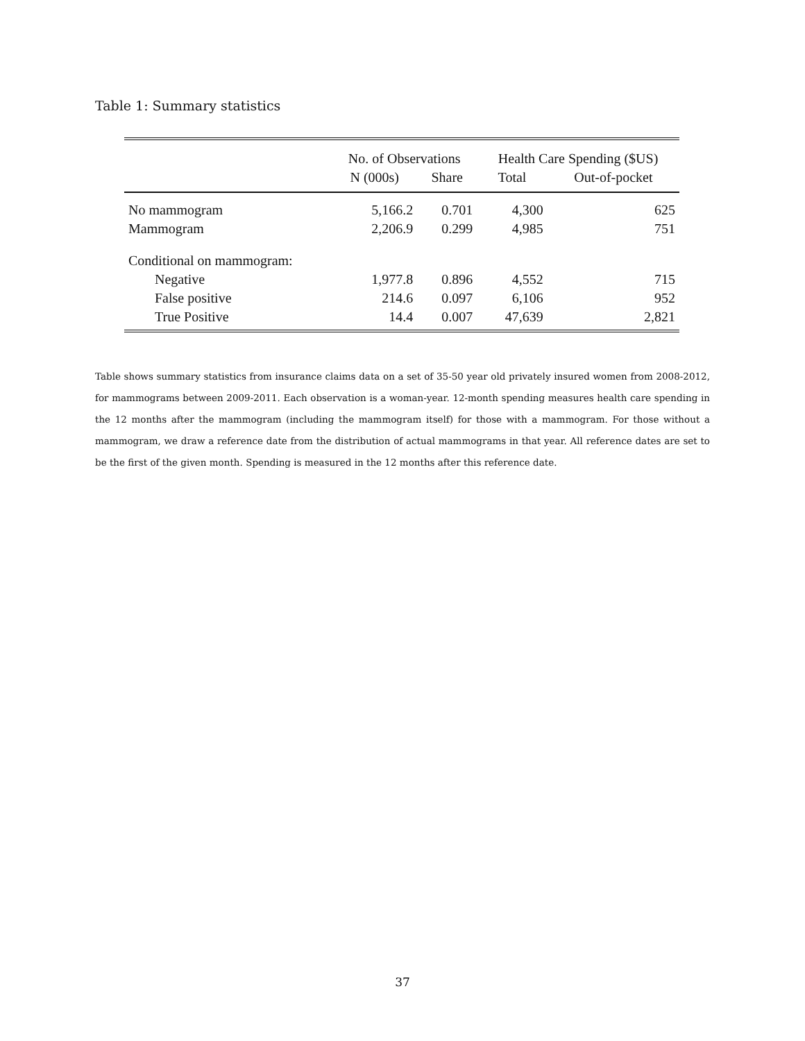Table 1: Summary statistics
| | No. of Observations | | Health Care Spending ($US) | |
| --- | --- | --- | --- | --- |
| | N (000s) | Share | Total | Out-of-pocket |
| No mammogram | 5,166.2 | 0.701 | 4,300 | 625 |
| Mammogram | 2,206.9 | 0.299 | 4,985 | 751 |
| Conditional on mammogram: | | | | |
| Negative | 1,977.8 | 0.896 | 4,552 | 715 |
| False positive | 214.6 | 0.097 | 6,106 | 952 |
| True Positive | 14.4 | 0.007 | 47,639 | 2,821 |
Table shows summary statistics from insurance claims data on a set of 35-50 year old privately insured women from 2008-2012, for mammograms between 2009-2011. Each observation is a woman-year. 12-month spending measures health care spending in the 12 months after the mammogram (including the mammogram itself) for those with a mammogram. For those without a mammogram, we draw a reference date from the distribution of actual mammograms in that year. All reference dates are set to be the first of the given month. Spending is measured in the 12 months after this reference date.
37